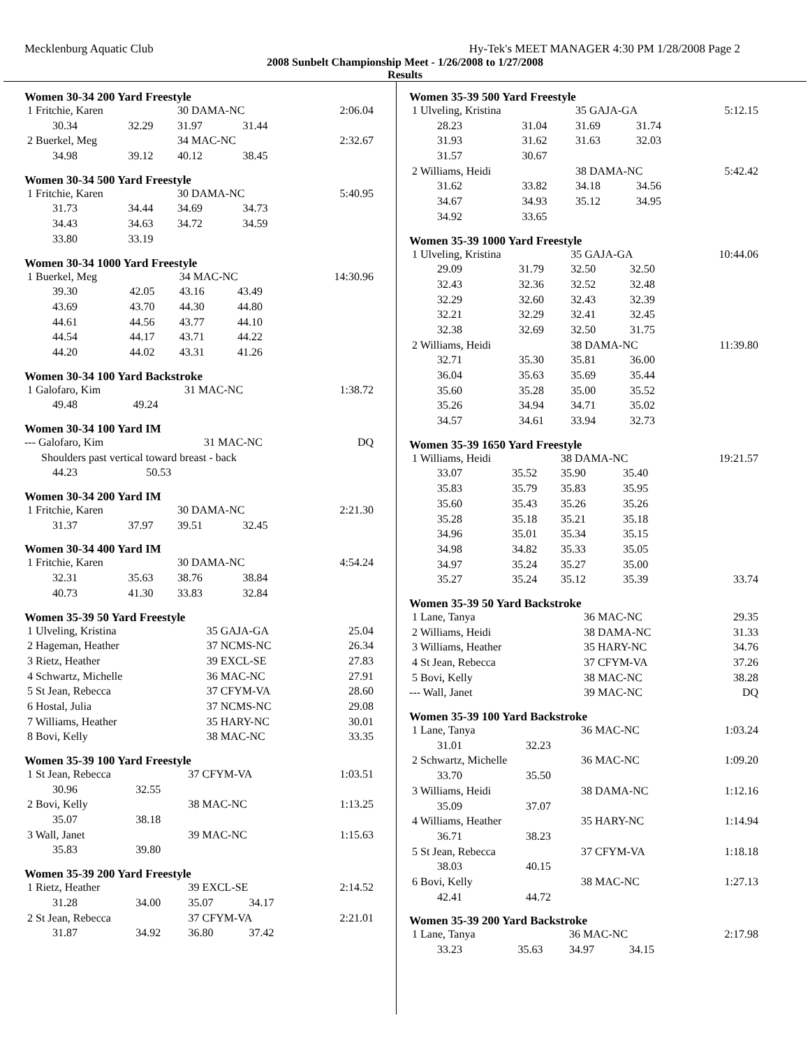Mecklenburg Aquatic Club Hy-Tek's MEET MANAGER 4:30 PM 1/28/2008 Page 2
2008 Sunbelt Championship Meet - 1/26/2008 to 1/27/2008
Results
Women 30-34 200 Yard Freestyle
| 1 Fritchie, Karen | | 30 DAMA-NC | | 2:06.04 |
| 30.34 | 32.29 | 31.97 | 31.44 | |
| 2 Buerkel, Meg | | 34 MAC-NC | | 2:32.67 |
| 34.98 | 39.12 | 40.12 | 38.45 | |
Women 30-34 500 Yard Freestyle
| 1 Fritchie, Karen | | 30 DAMA-NC | | 5:40.95 |
| 31.73 | 34.44 | 34.69 | 34.73 | |
| 34.43 | 34.63 | 34.72 | 34.59 | |
| 33.80 | 33.19 | | | |
Women 30-34 1000 Yard Freestyle
| 1 Buerkel, Meg | | 34 MAC-NC | | 14:30.96 |
| 39.30 | 42.05 | 43.16 | 43.49 | |
| 43.69 | 43.70 | 44.30 | 44.80 | |
| 44.61 | 44.56 | 43.77 | 44.10 | |
| 44.54 | 44.17 | 43.71 | 44.22 | |
| 44.20 | 44.02 | 43.31 | 41.26 | |
Women 30-34 100 Yard Backstroke
| 1 Galofaro, Kim | | 31 MAC-NC | | 1:38.72 |
| 49.48 | 49.24 | | | |
Women 30-34 100 Yard IM
| --- Galofaro, Kim | | 31 MAC-NC | | DQ |
| Shoulders past vertical toward breast - back | | | | |
| 44.23 | 50.53 | | | |
Women 30-34 200 Yard IM
| 1 Fritchie, Karen | | 30 DAMA-NC | | 2:21.30 |
| 31.37 | 37.97 | 39.51 | 32.45 | |
Women 30-34 400 Yard IM
| 1 Fritchie, Karen | | 30 DAMA-NC | | 4:54.24 |
| 32.31 | 35.63 | 38.76 | 38.84 | |
| 40.73 | 41.30 | 33.83 | 32.84 | |
Women 35-39 50 Yard Freestyle
| 1 Ulveling, Kristina | 35 GAJA-GA | 25.04 |
| 2 Hageman, Heather | 37 NCMS-NC | 26.34 |
| 3 Rietz, Heather | 39 EXCL-SE | 27.83 |
| 4 Schwartz, Michelle | 36 MAC-NC | 27.91 |
| 5 St Jean, Rebecca | 37 CFYM-VA | 28.60 |
| 6 Hostal, Julia | 37 NCMS-NC | 29.08 |
| 7 Williams, Heather | 35 HARY-NC | 30.01 |
| 8 Bovi, Kelly | 38 MAC-NC | 33.35 |
Women 35-39 100 Yard Freestyle
| 1 St Jean, Rebecca | | 37 CFYM-VA | | 1:03.51 |
| 30.96 | 32.55 | | | |
| 2 Bovi, Kelly | | 38 MAC-NC | | 1:13.25 |
| 35.07 | 38.18 | | | |
| 3 Wall, Janet | | 39 MAC-NC | | 1:15.63 |
| 35.83 | 39.80 | | | |
Women 35-39 200 Yard Freestyle
| 1 Rietz, Heather | | 39 EXCL-SE | | 2:14.52 |
| 31.28 | 34.00 | 35.07 | 34.17 | |
| 2 St Jean, Rebecca | | 37 CFYM-VA | | 2:21.01 |
| 31.87 | 34.92 | 36.80 | 37.42 | |
Women 35-39 500 Yard Freestyle
| 1 Ulveling, Kristina | | 35 GAJA-GA | | 5:12.15 |
| 28.23 | 31.04 | 31.69 | 31.74 | |
| 31.93 | 31.62 | 31.63 | 32.03 | |
| 31.57 | 30.67 | | | |
| 2 Williams, Heidi | | 38 DAMA-NC | | 5:42.42 |
| 31.62 | 33.82 | 34.18 | 34.56 | |
| 34.67 | 34.93 | 35.12 | 34.95 | |
| 34.92 | 33.65 | | | |
Women 35-39 1000 Yard Freestyle
| 1 Ulveling, Kristina | | 35 GAJA-GA | | 10:44.06 |
| 29.09 | 31.79 | 32.50 | 32.50 | |
| 32.43 | 32.36 | 32.52 | 32.48 | |
| 32.29 | 32.60 | 32.43 | 32.39 | |
| 32.21 | 32.29 | 32.41 | 32.45 | |
| 32.38 | 32.69 | 32.50 | 31.75 | |
| 2 Williams, Heidi | | 38 DAMA-NC | | 11:39.80 |
| 32.71 | 35.30 | 35.81 | 36.00 | |
| 36.04 | 35.63 | 35.69 | 35.44 | |
| 35.60 | 35.28 | 35.00 | 35.52 | |
| 35.26 | 34.94 | 34.71 | 35.02 | |
| 34.57 | 34.61 | 33.94 | 32.73 | |
Women 35-39 1650 Yard Freestyle
| 1 Williams, Heidi | | 38 DAMA-NC | | 19:21.57 |
| 33.07 | 35.52 | 35.90 | 35.40 | |
| 35.83 | 35.79 | 35.83 | 35.95 | |
| 35.60 | 35.43 | 35.26 | 35.26 | |
| 35.28 | 35.18 | 35.21 | 35.18 | |
| 34.96 | 35.01 | 35.34 | 35.15 | |
| 34.98 | 34.82 | 35.33 | 35.05 | |
| 34.97 | 35.24 | 35.27 | 35.00 | |
| 35.27 | 35.24 | 35.12 | 35.39 | 33.74 |
Women 35-39 50 Yard Backstroke
| 1 Lane, Tanya | 36 MAC-NC | 29.35 |
| 2 Williams, Heidi | 38 DAMA-NC | 31.33 |
| 3 Williams, Heather | 35 HARY-NC | 34.76 |
| 4 St Jean, Rebecca | 37 CFYM-VA | 37.26 |
| 5 Bovi, Kelly | 38 MAC-NC | 38.28 |
| --- Wall, Janet | 39 MAC-NC | DQ |
Women 35-39 100 Yard Backstroke
| 1 Lane, Tanya | | 36 MAC-NC | | 1:03.24 |
| 31.01 | 32.23 | | | |
| 2 Schwartz, Michelle | | 36 MAC-NC | | 1:09.20 |
| 33.70 | 35.50 | | | |
| 3 Williams, Heidi | | 38 DAMA-NC | | 1:12.16 |
| 35.09 | 37.07 | | | |
| 4 Williams, Heather | | 35 HARY-NC | | 1:14.94 |
| 36.71 | 38.23 | | | |
| 5 St Jean, Rebecca | | 37 CFYM-VA | | 1:18.18 |
| 38.03 | 40.15 | | | |
| 6 Bovi, Kelly | | 38 MAC-NC | | 1:27.13 |
| 42.41 | 44.72 | | | |
Women 35-39 200 Yard Backstroke
| 1 Lane, Tanya | | 36 MAC-NC | | 2:17.98 |
| 33.23 | 35.63 | 34.97 | 34.15 | |